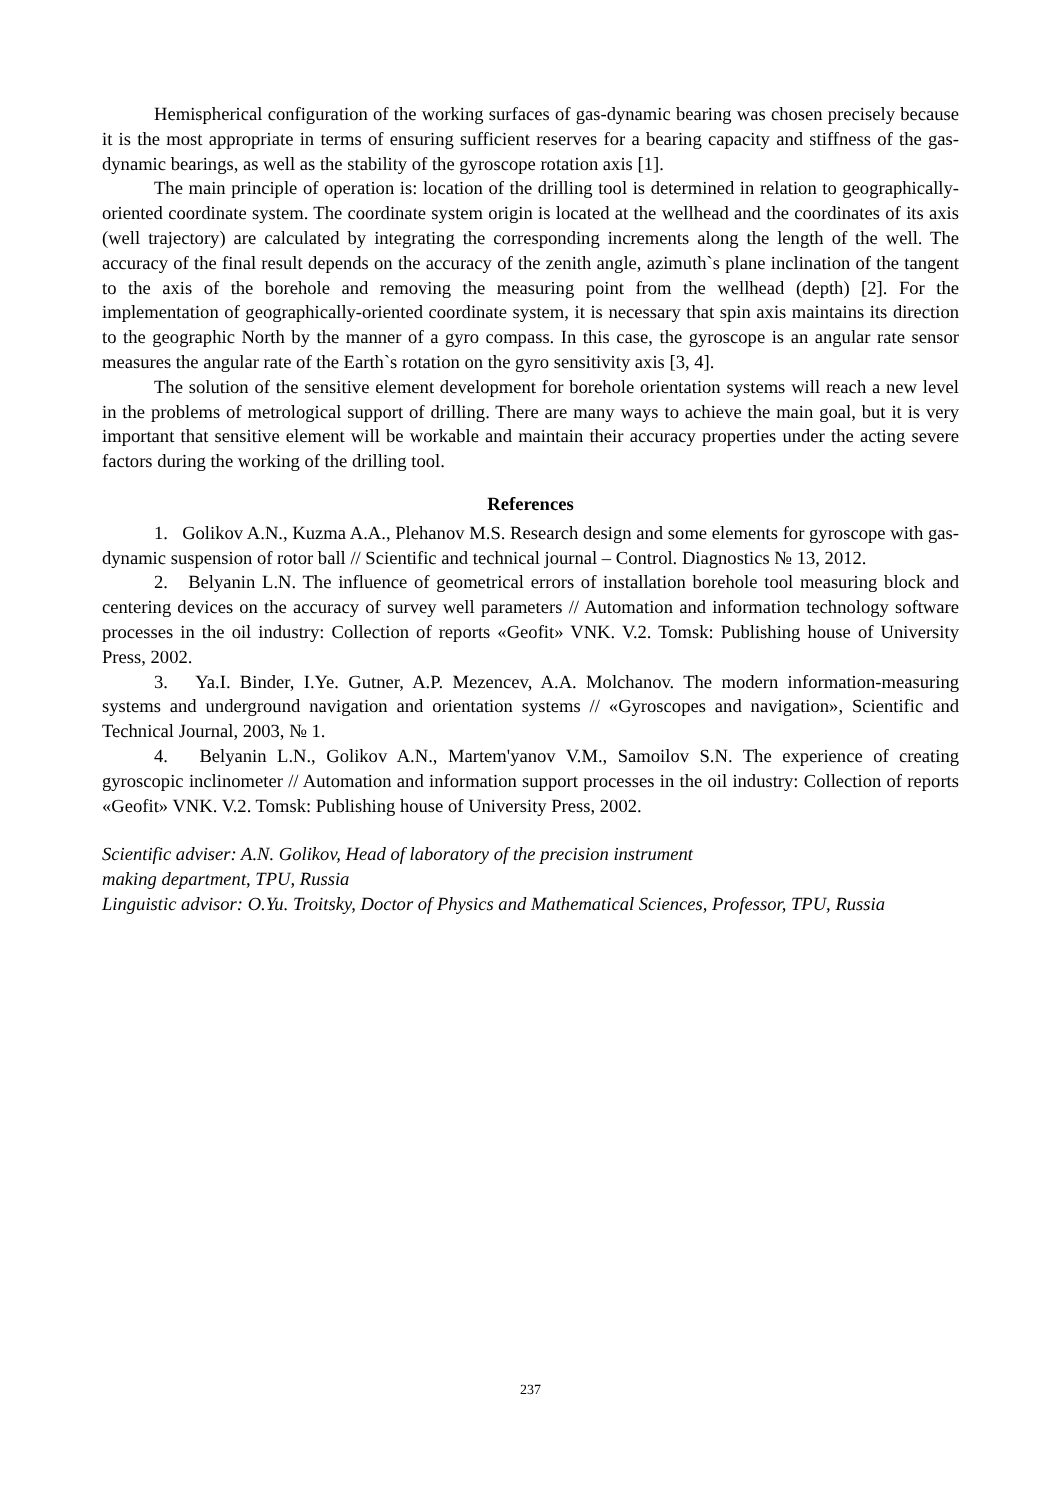Hemispherical configuration of the working surfaces of gas-dynamic bearing was chosen precisely because it is the most appropriate in terms of ensuring sufficient reserves for a bearing capacity and stiffness of the gas-dynamic bearings, as well as the stability of the gyroscope rotation axis [1].
The main principle of operation is: location of the drilling tool is determined in relation to geographically-oriented coordinate system. The coordinate system origin is located at the wellhead and the coordinates of its axis (well trajectory) are calculated by integrating the corresponding increments along the length of the well. The accuracy of the final result depends on the accuracy of the zenith angle, azimuth`s plane inclination of the tangent to the axis of the borehole and removing the measuring point from the wellhead (depth) [2]. For the implementation of geographically-oriented coordinate system, it is necessary that spin axis maintains its direction to the geographic North by the manner of a gyro compass. In this case, the gyroscope is an angular rate sensor measures the angular rate of the Earth`s rotation on the gyro sensitivity axis [3, 4].
The solution of the sensitive element development for borehole orientation systems will reach a new level in the problems of metrological support of drilling. There are many ways to achieve the main goal, but it is very important that sensitive element will be workable and maintain their accuracy properties under the acting severe factors during the working of the drilling tool.
References
1. Golikov A.N., Kuzma A.A., Plehanov M.S. Research design and some elements for gyroscope with gas-dynamic suspension of rotor ball // Scientific and technical journal – Control. Diagnostics № 13, 2012.
2. Belyanin L.N. The influence of geometrical errors of installation borehole tool measuring block and centering devices on the accuracy of survey well parameters // Automation and information technology software processes in the oil industry: Collection of reports «Geofit» VNK. V.2. Tomsk: Publishing house of University Press, 2002.
3. Ya.I. Binder, I.Ye. Gutner, A.P. Mezencev, A.A. Molchanov. The modern information-measuring systems and underground navigation and orientation systems // «Gyroscopes and navigation», Scientific and Technical Journal, 2003, № 1.
4. Belyanin L.N., Golikov A.N., Martem'yanov V.M., Samoilov S.N. The experience of creating gyroscopic inclinometer // Automation and information support processes in the oil industry: Collection of reports «Geofit» VNK. V.2. Tomsk: Publishing house of University Press, 2002.
Scientific adviser: A.N. Golikov, Head of laboratory of the precision instrument
making department, TPU, Russia
Linguistic advisor: O.Yu. Troitsky, Doctor of Physics and Mathematical Sciences, Professor, TPU, Russia
237